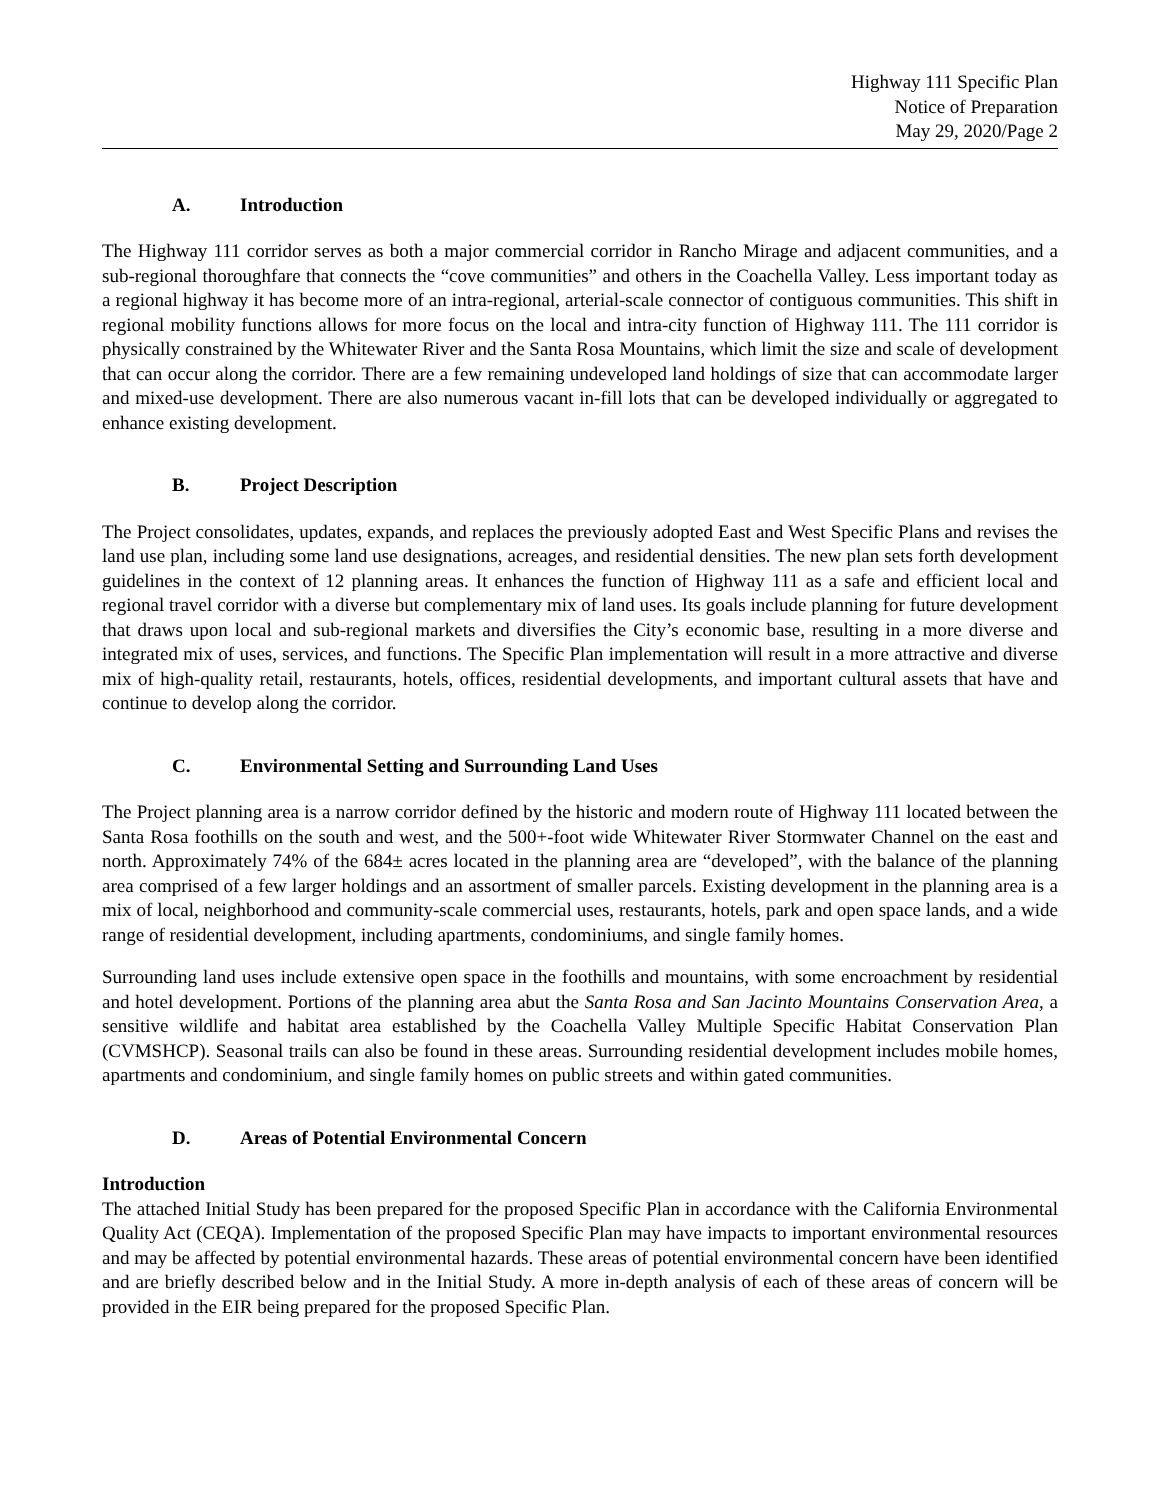Highway 111 Specific Plan
Notice of Preparation
May 29, 2020/Page 2
A. Introduction
The Highway 111 corridor serves as both a major commercial corridor in Rancho Mirage and adjacent communities, and a sub-regional thoroughfare that connects the “cove communities” and others in the Coachella Valley. Less important today as a regional highway it has become more of an intra-regional, arterial-scale connector of contiguous communities. This shift in regional mobility functions allows for more focus on the local and intra-city function of Highway 111. The 111 corridor is physically constrained by the Whitewater River and the Santa Rosa Mountains, which limit the size and scale of development that can occur along the corridor. There are a few remaining undeveloped land holdings of size that can accommodate larger and mixed-use development. There are also numerous vacant in-fill lots that can be developed individually or aggregated to enhance existing development.
B. Project Description
The Project consolidates, updates, expands, and replaces the previously adopted East and West Specific Plans and revises the land use plan, including some land use designations, acreages, and residential densities. The new plan sets forth development guidelines in the context of 12 planning areas. It enhances the function of Highway 111 as a safe and efficient local and regional travel corridor with a diverse but complementary mix of land uses. Its goals include planning for future development that draws upon local and sub-regional markets and diversifies the City’s economic base, resulting in a more diverse and integrated mix of uses, services, and functions. The Specific Plan implementation will result in a more attractive and diverse mix of high-quality retail, restaurants, hotels, offices, residential developments, and important cultural assets that have and continue to develop along the corridor.
C. Environmental Setting and Surrounding Land Uses
The Project planning area is a narrow corridor defined by the historic and modern route of Highway 111 located between the Santa Rosa foothills on the south and west, and the 500+-foot wide Whitewater River Stormwater Channel on the east and north. Approximately 74% of the 684± acres located in the planning area are “developed”, with the balance of the planning area comprised of a few larger holdings and an assortment of smaller parcels. Existing development in the planning area is a mix of local, neighborhood and community-scale commercial uses, restaurants, hotels, park and open space lands, and a wide range of residential development, including apartments, condominiums, and single family homes.
Surrounding land uses include extensive open space in the foothills and mountains, with some encroachment by residential and hotel development. Portions of the planning area abut the Santa Rosa and San Jacinto Mountains Conservation Area, a sensitive wildlife and habitat area established by the Coachella Valley Multiple Specific Habitat Conservation Plan (CVMSHCP). Seasonal trails can also be found in these areas. Surrounding residential development includes mobile homes, apartments and condominium, and single family homes on public streets and within gated communities.
D. Areas of Potential Environmental Concern
Introduction
The attached Initial Study has been prepared for the proposed Specific Plan in accordance with the California Environmental Quality Act (CEQA). Implementation of the proposed Specific Plan may have impacts to important environmental resources and may be affected by potential environmental hazards. These areas of potential environmental concern have been identified and are briefly described below and in the Initial Study. A more in-depth analysis of each of these areas of concern will be provided in the EIR being prepared for the proposed Specific Plan.